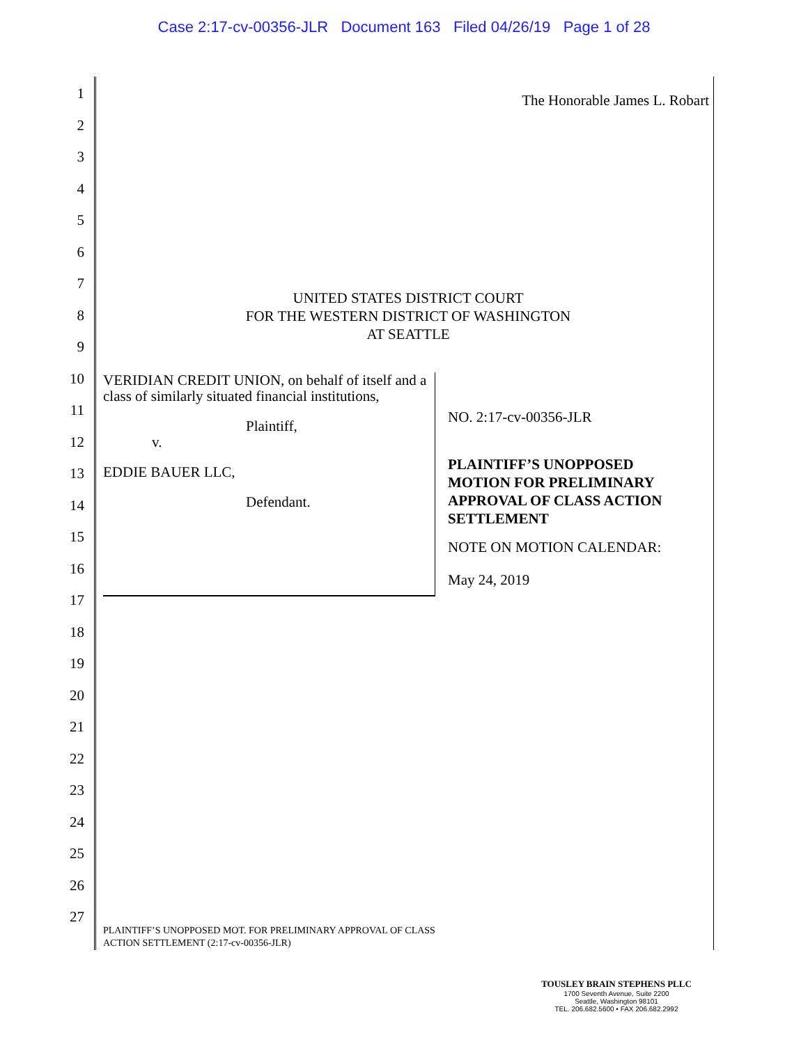Case 2:17-cv-00356-JLR Document 163 Filed 04/26/19 Page 1 of 28
1
2
3
4
5
6
7
8
9
10
11
12
13
14
15
16
17
18
19
20
21
22
23
24
25
26
27
The Honorable James L. Robart
UNITED STATES DISTRICT COURT
FOR THE WESTERN DISTRICT OF WASHINGTON
AT SEATTLE
VERIDIAN CREDIT UNION, on behalf of itself and a class of similarly situated financial institutions,
Plaintiff,
v.
EDDIE BAUER LLC,
Defendant.
NO. 2:17-cv-00356-JLR
PLAINTIFF’S UNOPPOSED
MOTION FOR PRELIMINARY
APPROVAL OF CLASS ACTION
SETTLEMENT
NOTE ON MOTION CALENDAR:
May 24, 2019
PLAINTIFF’S UNOPPOSED MOT. FOR PRELIMINARY APPROVAL OF CLASS
ACTION SETTLEMENT (2:17-cv-00356-JLR)
TOUSLEY BRAIN STEPHENS PLLC
1700 Seventh Avenue, Suite 2200
Seattle, Washington 98101
TEL. 206.682.5600 • FAX 206.682.2992